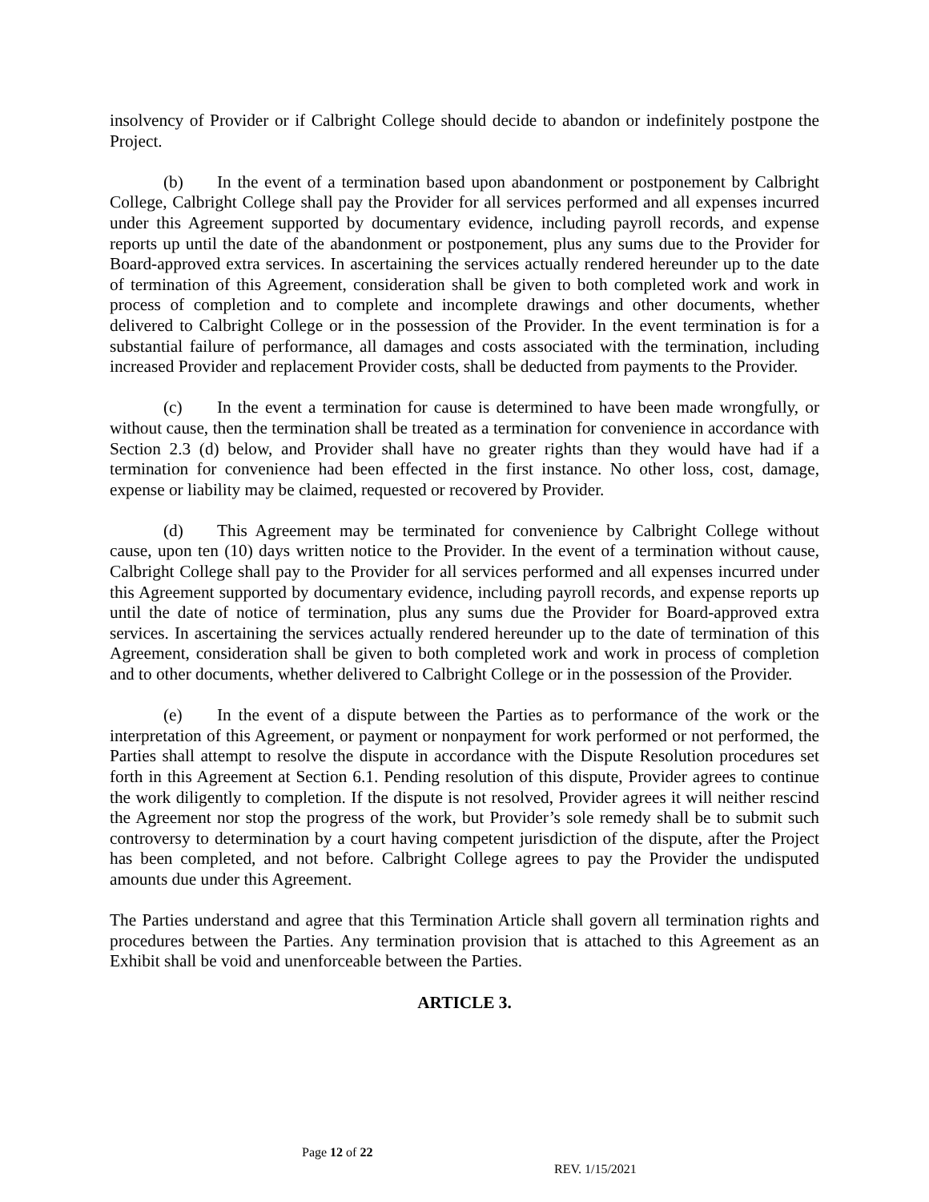insolvency of Provider or if Calbright College should decide to abandon or indefinitely postpone the Project.
(b) In the event of a termination based upon abandonment or postponement by Calbright College, Calbright College shall pay the Provider for all services performed and all expenses incurred under this Agreement supported by documentary evidence, including payroll records, and expense reports up until the date of the abandonment or postponement, plus any sums due to the Provider for Board-approved extra services. In ascertaining the services actually rendered hereunder up to the date of termination of this Agreement, consideration shall be given to both completed work and work in process of completion and to complete and incomplete drawings and other documents, whether delivered to Calbright College or in the possession of the Provider. In the event termination is for a substantial failure of performance, all damages and costs associated with the termination, including increased Provider and replacement Provider costs, shall be deducted from payments to the Provider.
(c) In the event a termination for cause is determined to have been made wrongfully, or without cause, then the termination shall be treated as a termination for convenience in accordance with Section 2.3 (d) below, and Provider shall have no greater rights than they would have had if a termination for convenience had been effected in the first instance. No other loss, cost, damage, expense or liability may be claimed, requested or recovered by Provider.
(d) This Agreement may be terminated for convenience by Calbright College without cause, upon ten (10) days written notice to the Provider. In the event of a termination without cause, Calbright College shall pay to the Provider for all services performed and all expenses incurred under this Agreement supported by documentary evidence, including payroll records, and expense reports up until the date of notice of termination, plus any sums due the Provider for Board-approved extra services. In ascertaining the services actually rendered hereunder up to the date of termination of this Agreement, consideration shall be given to both completed work and work in process of completion and to other documents, whether delivered to Calbright College or in the possession of the Provider.
(e) In the event of a dispute between the Parties as to performance of the work or the interpretation of this Agreement, or payment or nonpayment for work performed or not performed, the Parties shall attempt to resolve the dispute in accordance with the Dispute Resolution procedures set forth in this Agreement at Section 6.1. Pending resolution of this dispute, Provider agrees to continue the work diligently to completion. If the dispute is not resolved, Provider agrees it will neither rescind the Agreement nor stop the progress of the work, but Provider’s sole remedy shall be to submit such controversy to determination by a court having competent jurisdiction of the dispute, after the Project has been completed, and not before. Calbright College agrees to pay the Provider the undisputed amounts due under this Agreement.
The Parties understand and agree that this Termination Article shall govern all termination rights and procedures between the Parties. Any termination provision that is attached to this Agreement as an Exhibit shall be void and unenforceable between the Parties.
ARTICLE 3.
Page 12 of 22
REV. 1/15/2021